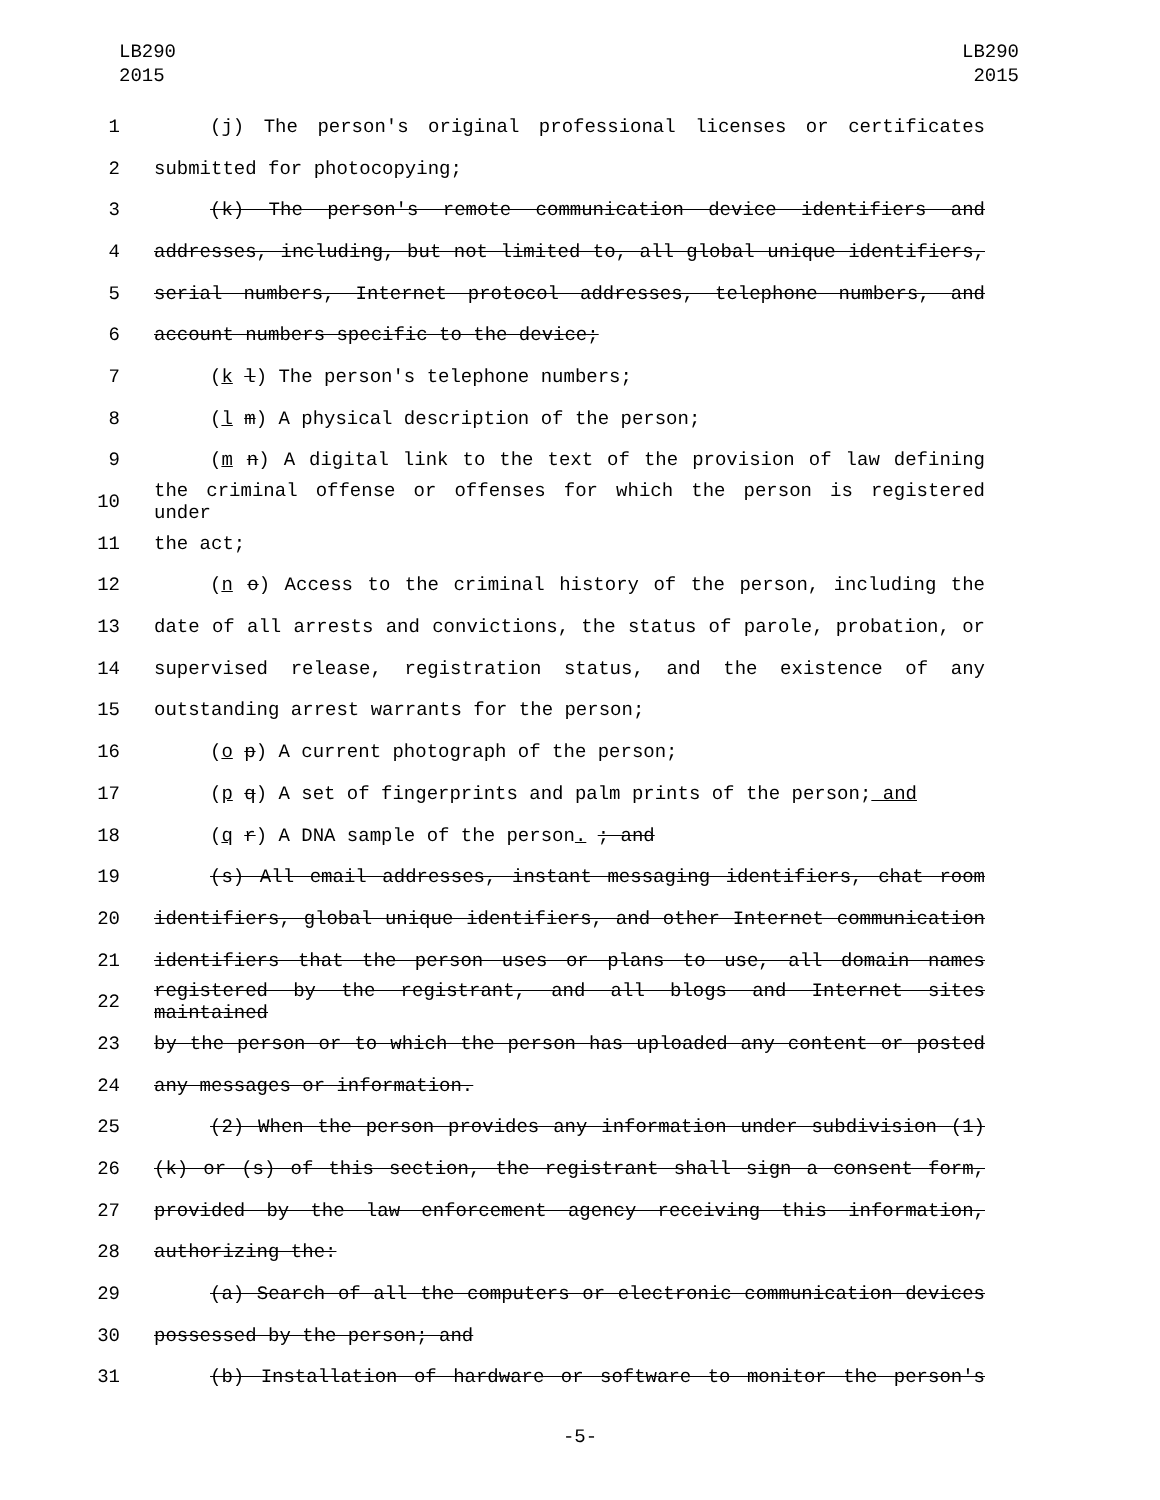LB290
2015
LB290
2015
1 (j) The person's original professional licenses or certificates
2 submitted for photocopying;
3 (k) The person's remote communication device identifiers and
4 addresses, including, but not limited to, all global unique identifiers,
5 serial numbers, Internet protocol addresses, telephone numbers, and
6 account numbers specific to the device;
7 (k l) The person's telephone numbers;
8 (l m) A physical description of the person;
9 (m n) A digital link to the text of the provision of law defining
10 the criminal offense or offenses for which the person is registered under
11 the act;
12 (n o) Access to the criminal history of the person, including the
13 date of all arrests and convictions, the status of parole, probation, or
14 supervised release, registration status, and the existence of any
15 outstanding arrest warrants for the person;
16 (o p) A current photograph of the person;
17 (p q) A set of fingerprints and palm prints of the person; and
18 (q r) A DNA sample of the person. ; and
19 (s) All email addresses, instant messaging identifiers, chat room
20 identifiers, global unique identifiers, and other Internet communication
21 identifiers that the person uses or plans to use, all domain names
22 registered by the registrant, and all blogs and Internet sites maintained
23 by the person or to which the person has uploaded any content or posted
24 any messages or information.
25 (2) When the person provides any information under subdivision (1)
26 (k) or (s) of this section, the registrant shall sign a consent form,
27 provided by the law enforcement agency receiving this information,
28 authorizing the:
29 (a) Search of all the computers or electronic communication devices
30 possessed by the person; and
31 (b) Installation of hardware or software to monitor the person's
-5-